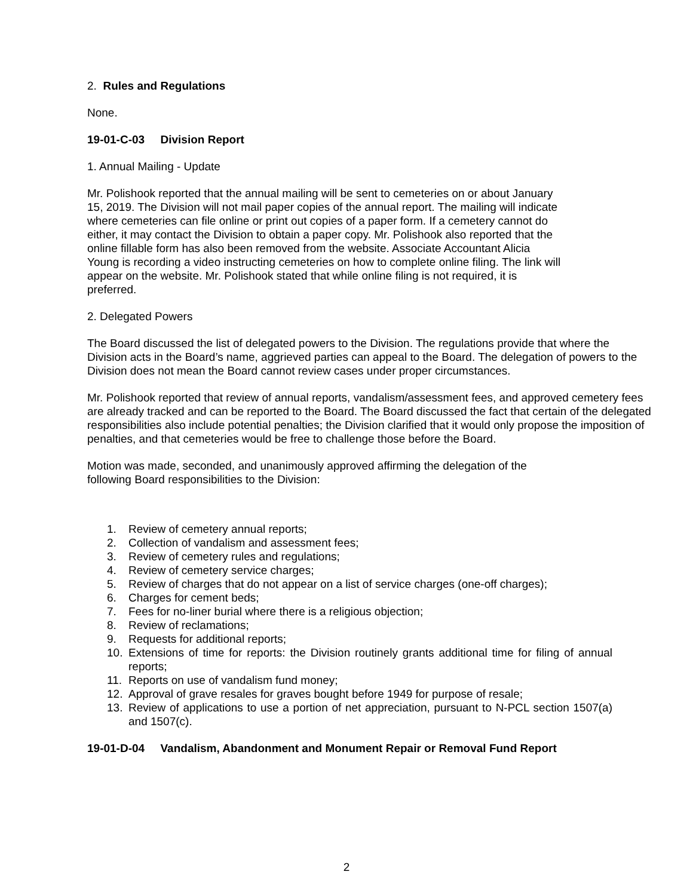2. Rules and Regulations
None.
19-01-C-03 Division Report
1. Annual Mailing - Update
Mr. Polishook reported that the annual mailing will be sent to cemeteries on or about January
15, 2019. The Division will not mail paper copies of the annual report. The mailing will indicate
where cemeteries can file online or print out copies of a paper form. If a cemetery cannot do
either, it may contact the Division to obtain a paper copy. Mr. Polishook also reported that the
online fillable form has also been removed from the website. Associate Accountant Alicia
Young is recording a video instructing cemeteries on how to complete online filing. The link will
appear on the website. Mr. Polishook stated that while online filing is not required, it is
preferred.
2. Delegated Powers
The Board discussed the list of delegated powers to the Division. The regulations provide that where the Division acts in the Board’s name, aggrieved parties can appeal to the Board. The delegation of powers to the Division does not mean the Board cannot review cases under proper circumstances.
Mr. Polishook reported that review of annual reports, vandalism/assessment fees, and approved cemetery fees are already tracked and can be reported to the Board. The Board discussed the fact that certain of the delegated responsibilities also include potential penalties; the Division clarified that it would only propose the imposition of penalties, and that cemeteries would be free to challenge those before the Board.
Motion was made, seconded, and unanimously approved affirming the delegation of the
following Board responsibilities to the Division:
1. Review of cemetery annual reports;
2. Collection of vandalism and assessment fees;
3. Review of cemetery rules and regulations;
4. Review of cemetery service charges;
5. Review of charges that do not appear on a list of service charges (one-off charges);
6. Charges for cement beds;
7. Fees for no-liner burial where there is a religious objection;
8. Review of reclamations;
9. Requests for additional reports;
10. Extensions of time for reports: the Division routinely grants additional time for filing of annual reports;
11. Reports on use of vandalism fund money;
12. Approval of grave resales for graves bought before 1949 for purpose of resale;
13. Review of applications to use a portion of net appreciation, pursuant to N-PCL section 1507(a) and 1507(c).
19-01-D-04 Vandalism, Abandonment and Monument Repair or Removal Fund Report
2